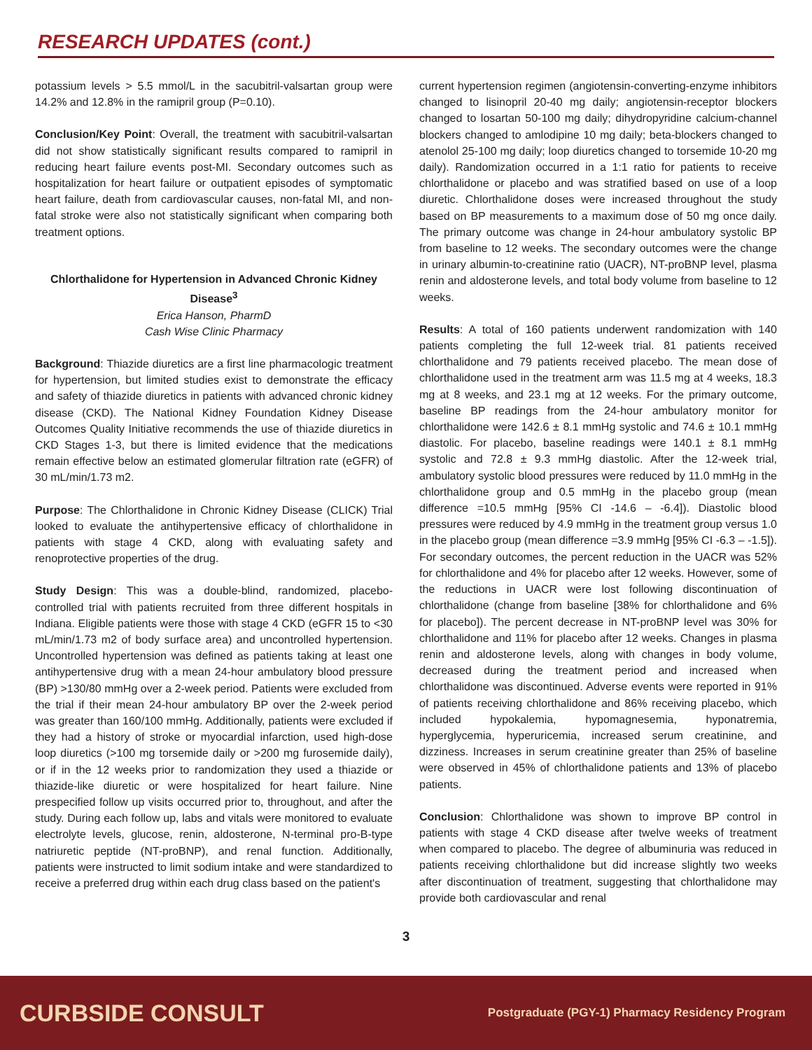RESEARCH UPDATES (cont.)
potassium levels > 5.5 mmol/L in the sacubitril-valsartan group were 14.2% and 12.8% in the ramipril group (P=0.10).
Conclusion/Key Point: Overall, the treatment with sacubitril-valsartan did not show statistically significant results compared to ramipril in reducing heart failure events post-MI. Secondary outcomes such as hospitalization for heart failure or outpatient episodes of symptomatic heart failure, death from cardiovascular causes, non-fatal MI, and non-fatal stroke were also not statistically significant when comparing both treatment options.
Chlorthalidone for Hypertension in Advanced Chronic Kidney Disease<sup>3</sup>
Erica Hanson, PharmD
Cash Wise Clinic Pharmacy
Background: Thiazide diuretics are a first line pharmacologic treatment for hypertension, but limited studies exist to demonstrate the efficacy and safety of thiazide diuretics in patients with advanced chronic kidney disease (CKD). The National Kidney Foundation Kidney Disease Outcomes Quality Initiative recommends the use of thiazide diuretics in CKD Stages 1-3, but there is limited evidence that the medications remain effective below an estimated glomerular filtration rate (eGFR) of 30 mL/min/1.73 m2.
Purpose: The Chlorthalidone in Chronic Kidney Disease (CLICK) Trial looked to evaluate the antihypertensive efficacy of chlorthalidone in patients with stage 4 CKD, along with evaluating safety and renoprotective properties of the drug.
Study Design: This was a double-blind, randomized, placebo-controlled trial with patients recruited from three different hospitals in Indiana. Eligible patients were those with stage 4 CKD (eGFR 15 to <30 mL/min/1.73 m2 of body surface area) and uncontrolled hypertension. Uncontrolled hypertension was defined as patients taking at least one antihypertensive drug with a mean 24-hour ambulatory blood pressure (BP) >130/80 mmHg over a 2-week period. Patients were excluded from the trial if their mean 24-hour ambulatory BP over the 2-week period was greater than 160/100 mmHg. Additionally, patients were excluded if they had a history of stroke or myocardial infarction, used high-dose loop diuretics (>100 mg torsemide daily or >200 mg furosemide daily), or if in the 12 weeks prior to randomization they used a thiazide or thiazide-like diuretic or were hospitalized for heart failure. Nine prespecified follow up visits occurred prior to, throughout, and after the study. During each follow up, labs and vitals were monitored to evaluate electrolyte levels, glucose, renin, aldosterone, N-terminal pro-B-type natriuretic peptide (NT-proBNP), and renal function. Additionally, patients were instructed to limit sodium intake and were standardized to receive a preferred drug within each drug class based on the patient's
current hypertension regimen (angiotensin-converting-enzyme inhibitors changed to lisinopril 20-40 mg daily; angiotensin-receptor blockers changed to losartan 50-100 mg daily; dihydropyridine calcium-channel blockers changed to amlodipine 10 mg daily; beta-blockers changed to atenolol 25-100 mg daily; loop diuretics changed to torsemide 10-20 mg daily). Randomization occurred in a 1:1 ratio for patients to receive chlorthalidone or placebo and was stratified based on use of a loop diuretic. Chlorthalidone doses were increased throughout the study based on BP measurements to a maximum dose of 50 mg once daily. The primary outcome was change in 24-hour ambulatory systolic BP from baseline to 12 weeks. The secondary outcomes were the change in urinary albumin-to-creatinine ratio (UACR), NT-proBNP level, plasma renin and aldosterone levels, and total body volume from baseline to 12 weeks.
Results: A total of 160 patients underwent randomization with 140 patients completing the full 12-week trial. 81 patients received chlorthalidone and 79 patients received placebo. The mean dose of chlorthalidone used in the treatment arm was 11.5 mg at 4 weeks, 18.3 mg at 8 weeks, and 23.1 mg at 12 weeks. For the primary outcome, baseline BP readings from the 24-hour ambulatory monitor for chlorthalidone were 142.6 ± 8.1 mmHg systolic and 74.6 ± 10.1 mmHg diastolic. For placebo, baseline readings were 140.1 ± 8.1 mmHg systolic and 72.8 ± 9.3 mmHg diastolic. After the 12-week trial, ambulatory systolic blood pressures were reduced by 11.0 mmHg in the chlorthalidone group and 0.5 mmHg in the placebo group (mean difference =10.5 mmHg [95% CI -14.6 – -6.4]). Diastolic blood pressures were reduced by 4.9 mmHg in the treatment group versus 1.0 in the placebo group (mean difference =3.9 mmHg [95% CI -6.3 – -1.5]). For secondary outcomes, the percent reduction in the UACR was 52% for chlorthalidone and 4% for placebo after 12 weeks. However, some of the reductions in UACR were lost following discontinuation of chlorthalidone (change from baseline [38% for chlorthalidone and 6% for placebo]). The percent decrease in NT-proBNP level was 30% for chlorthalidone and 11% for placebo after 12 weeks. Changes in plasma renin and aldosterone levels, along with changes in body volume, decreased during the treatment period and increased when chlorthalidone was discontinued. Adverse events were reported in 91% of patients receiving chlorthalidone and 86% receiving placebo, which included hypokalemia, hypomagnesemia, hyponatremia, hyperglycemia, hyperuricemia, increased serum creatinine, and dizziness. Increases in serum creatinine greater than 25% of baseline were observed in 45% of chlorthalidone patients and 13% of placebo patients.
Conclusion: Chlorthalidone was shown to improve BP control in patients with stage 4 CKD disease after twelve weeks of treatment when compared to placebo. The degree of albuminuria was reduced in patients receiving chlorthalidone but did increase slightly two weeks after discontinuation of treatment, suggesting that chlorthalidone may provide both cardiovascular and renal
3
CURBSIDE CONSULT Postgraduate (PGY-1) Pharmacy Residency Program